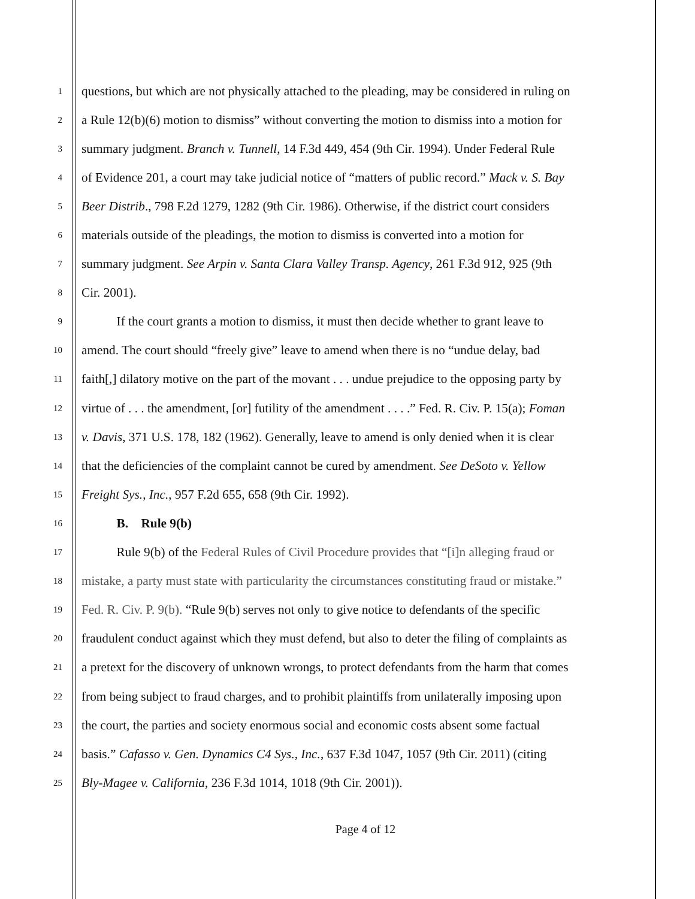1 questions, but which are not physically attached to the pleading, may be considered in ruling on
2 a Rule 12(b)(6) motion to dismiss” without converting the motion to dismiss into a motion for
3 summary judgment. Branch v. Tunnell, 14 F.3d 449, 454 (9th Cir. 1994). Under Federal Rule
4 of Evidence 201, a court may take judicial notice of “matters of public record.” Mack v. S. Bay
5 Beer Distrib., 798 F.2d 1279, 1282 (9th Cir. 1986). Otherwise, if the district court considers
6 materials outside of the pleadings, the motion to dismiss is converted into a motion for
7 summary judgment. See Arpin v. Santa Clara Valley Transp. Agency, 261 F.3d 912, 925 (9th
8 Cir. 2001).
9 If the court grants a motion to dismiss, it must then decide whether to grant leave to
10 amend. The court should “freely give” leave to amend when there is no “undue delay, bad
11 faith[,] dilatory motive on the part of the movant . . . undue prejudice to the opposing party by
12 virtue of . . . the amendment, [or] futility of the amendment . . . .” Fed. R. Civ. P. 15(a); Foman
13 v. Davis, 371 U.S. 178, 182 (1962). Generally, leave to amend is only denied when it is clear
14 that the deficiencies of the complaint cannot be cured by amendment. See DeSoto v. Yellow
15 Freight Sys., Inc., 957 F.2d 655, 658 (9th Cir. 1992).
16 B. Rule 9(b)
17 Rule 9(b) of the Federal Rules of Civil Procedure provides that “[i]n alleging fraud or
18 mistake, a party must state with particularity the circumstances constituting fraud or mistake.”
19 Fed. R. Civ. P. 9(b). “Rule 9(b) serves not only to give notice to defendants of the specific
20 fraudulent conduct against which they must defend, but also to deter the filing of complaints as
21 a pretext for the discovery of unknown wrongs, to protect defendants from the harm that comes
22 from being subject to fraud charges, and to prohibit plaintiffs from unilaterally imposing upon
23 the court, the parties and society enormous social and economic costs absent some factual
24 basis.” Cafasso v. Gen. Dynamics C4 Sys., Inc., 637 F.3d 1047, 1057 (9th Cir. 2011) (citing
25 Bly-Magee v. California, 236 F.3d 1014, 1018 (9th Cir. 2001)).
Page 4 of 12